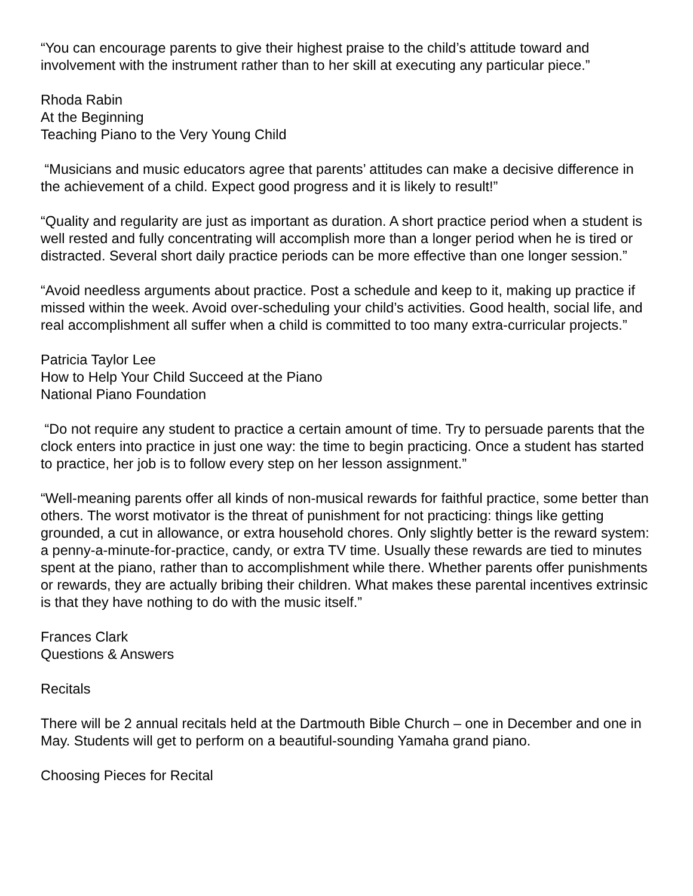“You can encourage parents to give their highest praise to the child’s attitude toward and involvement with the instrument rather than to her skill at executing any particular piece.”
Rhoda Rabin
At the Beginning
Teaching Piano to the Very Young Child
“Musicians and music educators agree that parents’ attitudes can make a decisive difference in the achievement of a child. Expect good progress and it is likely to result!”
“Quality and regularity are just as important as duration. A short practice period when a student is well rested and fully concentrating will accomplish more than a longer period when he is tired or distracted. Several short daily practice periods can be more effective than one longer session.”
“Avoid needless arguments about practice. Post a schedule and keep to it, making up practice if missed within the week. Avoid over-scheduling your child’s activities. Good health, social life, and real accomplishment all suffer when a child is committed to too many extra-curricular projects.”
Patricia Taylor Lee
How to Help Your Child Succeed at the Piano
National Piano Foundation
“Do not require any student to practice a certain amount of time. Try to persuade parents that the clock enters into practice in just one way: the time to begin practicing. Once a student has started to practice, her job is to follow every step on her lesson assignment.”
“Well-meaning parents offer all kinds of non-musical rewards for faithful practice, some better than others. The worst motivator is the threat of punishment for not practicing: things like getting grounded, a cut in allowance, or extra household chores. Only slightly better is the reward system: a penny-a-minute-for-practice, candy, or extra TV time. Usually these rewards are tied to minutes spent at the piano, rather than to accomplishment while there. Whether parents offer punishments or rewards, they are actually bribing their children. What makes these parental incentives extrinsic is that they have nothing to do with the music itself.”
Frances Clark
Questions & Answers
Recitals
There will be 2 annual recitals held at the Dartmouth Bible Church – one in December and one in May. Students will get to perform on a beautiful-sounding Yamaha grand piano.
Choosing Pieces for Recital